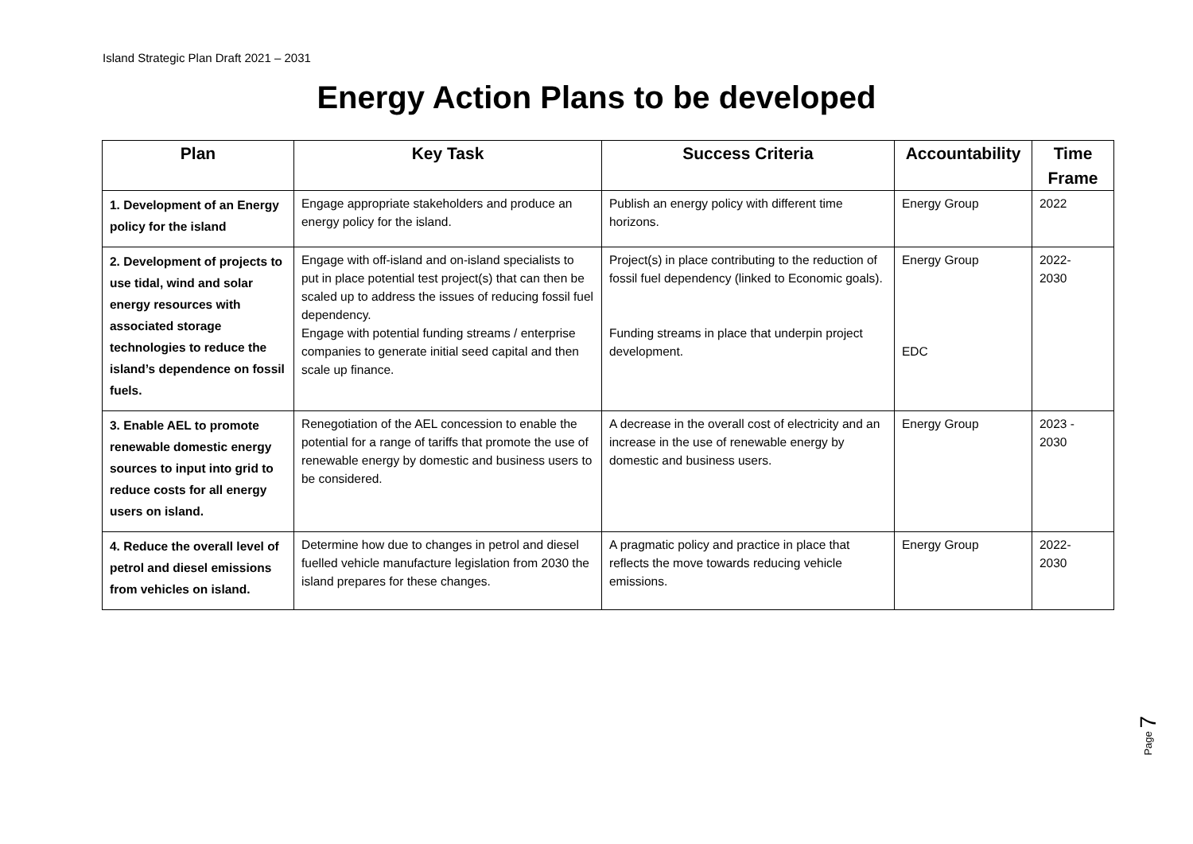Island Strategic Plan Draft 2021 – 2031
Energy Action Plans to be developed
| Plan | Key Task | Success Criteria | Accountability | Time Frame |
| --- | --- | --- | --- | --- |
| 1. Development of an Energy policy for the island | Engage appropriate stakeholders and produce an energy policy for the island. | Publish an energy policy with different time horizons. | Energy Group | 2022 |
| 2. Development of projects to use tidal, wind and solar energy resources with associated storage technologies to reduce the island’s dependence on fossil fuels. | Engage with off-island and on-island specialists to put in place potential test project(s) that can then be scaled up to address the issues of reducing fossil fuel dependency. Engage with potential funding streams / enterprise companies to generate initial seed capital and then scale up finance. | Project(s) in place contributing to the reduction of fossil fuel dependency (linked to Economic goals). Funding streams in place that underpin project development. | Energy Group EDC | 2022- 2030 |
| 3. Enable AEL to promote renewable domestic energy sources to input into grid to reduce costs for all energy users on island. | Renegotiation of the AEL concession to enable the potential for a range of tariffs that promote the use of renewable energy by domestic and business users to be considered. | A decrease in the overall cost of electricity and an increase in the use of renewable energy by domestic and business users. | Energy Group | 2023 - 2030 |
| 4. Reduce the overall level of petrol and diesel emissions from vehicles on island. | Determine how due to changes in petrol and diesel fuelled vehicle manufacture legislation from 2030 the island prepares for these changes. | A pragmatic policy and practice in place that reflects the move towards reducing vehicle emissions. | Energy Group | 2022- 2030 |
Page 7